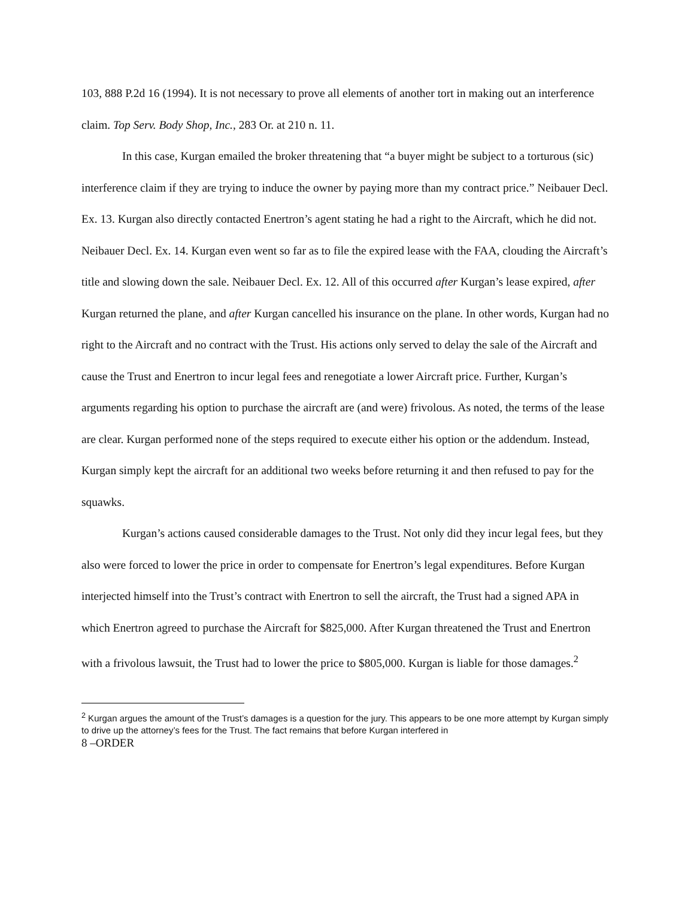103, 888 P.2d 16 (1994). It is not necessary to prove all elements of another tort in making out an interference claim. Top Serv. Body Shop, Inc., 283 Or. at 210 n. 11.
In this case, Kurgan emailed the broker threatening that “a buyer might be subject to a torturous (sic) interference claim if they are trying to induce the owner by paying more than my contract price.” Neibauer Decl. Ex. 13. Kurgan also directly contacted Enertron’s agent stating he had a right to the Aircraft, which he did not. Neibauer Decl. Ex. 14. Kurgan even went so far as to file the expired lease with the FAA, clouding the Aircraft’s title and slowing down the sale. Neibauer Decl. Ex. 12. All of this occurred after Kurgan’s lease expired, after Kurgan returned the plane, and after Kurgan cancelled his insurance on the plane. In other words, Kurgan had no right to the Aircraft and no contract with the Trust. His actions only served to delay the sale of the Aircraft and cause the Trust and Enertron to incur legal fees and renegotiate a lower Aircraft price. Further, Kurgan’s arguments regarding his option to purchase the aircraft are (and were) frivolous. As noted, the terms of the lease are clear. Kurgan performed none of the steps required to execute either his option or the addendum. Instead, Kurgan simply kept the aircraft for an additional two weeks before returning it and then refused to pay for the squawks.
Kurgan’s actions caused considerable damages to the Trust. Not only did they incur legal fees, but they also were forced to lower the price in order to compensate for Enertron’s legal expenditures. Before Kurgan interjected himself into the Trust’s contract with Enertron to sell the aircraft, the Trust had a signed APA in which Enertron agreed to purchase the Aircraft for $825,000. After Kurgan threatened the Trust and Enertron with a frivolous lawsuit, the Trust had to lower the price to $805,000. Kurgan is liable for those damages.<sup>2</sup>
<sup>2</sup> Kurgan argues the amount of the Trust’s damages is a question for the jury. This appears to be one more attempt by Kurgan simply to drive up the attorney’s fees for the Trust. The fact remains that before Kurgan interfered in
8 –ORDER